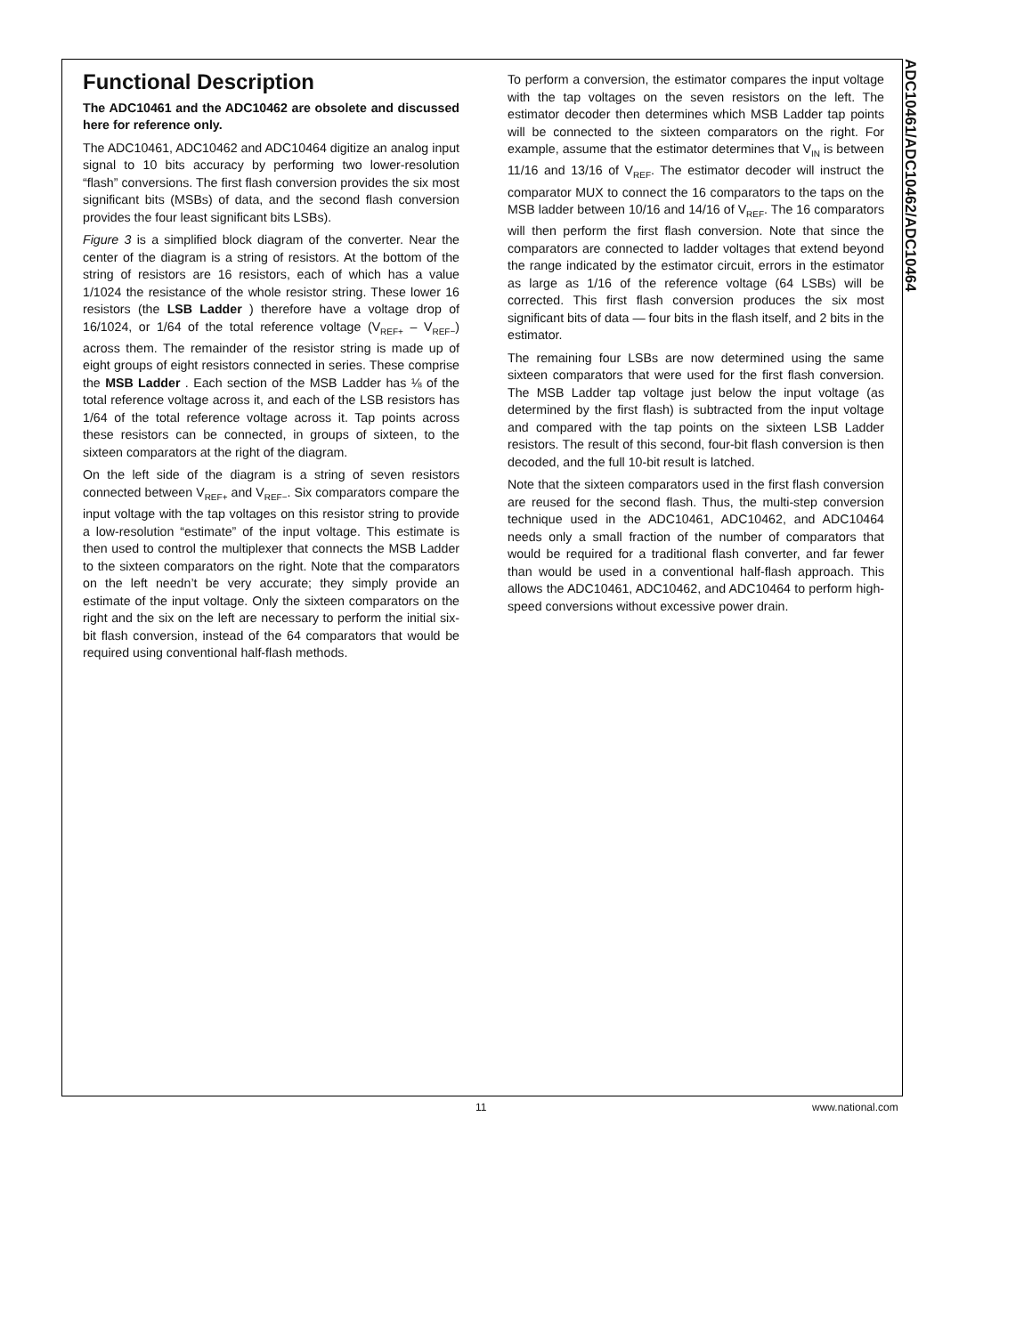ADC10461/ADC10462/ADC10464
Functional Description
The ADC10461 and the ADC10462 are obsolete and discussed here for reference only.
The ADC10461, ADC10462 and ADC10464 digitize an analog input signal to 10 bits accuracy by performing two lower-resolution “flash” conversions. The first flash conversion provides the six most significant bits (MSBs) of data, and the second flash conversion provides the four least significant bits LSBs).
Figure 3 is a simplified block diagram of the converter. Near the center of the diagram is a string of resistors. At the bottom of the string of resistors are 16 resistors, each of which has a value 1/1024 the resistance of the whole resistor string. These lower 16 resistors (the LSB Ladder ) therefore have a voltage drop of 16/1024, or 1/64 of the total reference voltage (V<sub>REF+</sub> – V<sub>REF−</sub>) across them. The remainder of the resistor string is made up of eight groups of eight resistors connected in series. These comprise the MSB Ladder . Each section of the MSB Ladder has ⅛ of the total reference voltage across it, and each of the LSB resistors has 1/64 of the total reference voltage across it. Tap points across these resistors can be connected, in groups of sixteen, to the sixteen comparators at the right of the diagram.
On the left side of the diagram is a string of seven resistors connected between V<sub>REF+</sub> and V<sub>REF−</sub>. Six comparators compare the input voltage with the tap voltages on this resistor string to provide a low-resolution “estimate” of the input voltage. This estimate is then used to control the multiplexer that connects the MSB Ladder to the sixteen comparators on the right. Note that the comparators on the left needn’t be very accurate; they simply provide an estimate of the input voltage. Only the sixteen comparators on the right and the six on the left are necessary to perform the initial six-bit flash conversion, instead of the 64 comparators that would be required using conventional half-flash methods.
To perform a conversion, the estimator compares the input voltage with the tap voltages on the seven resistors on the left. The estimator decoder then determines which MSB Ladder tap points will be connected to the sixteen comparators on the right. For example, assume that the estimator determines that V<sub>IN</sub> is between 11/16 and 13/16 of V<sub>REF</sub>. The estimator decoder will instruct the comparator MUX to connect the 16 comparators to the taps on the MSB ladder between 10/16 and 14/16 of V<sub>REF</sub>. The 16 comparators will then perform the first flash conversion. Note that since the comparators are connected to ladder voltages that extend beyond the range indicated by the estimator circuit, errors in the estimator as large as 1/16 of the reference voltage (64 LSBs) will be corrected. This first flash conversion produces the six most significant bits of data — four bits in the flash itself, and 2 bits in the estimator.
The remaining four LSBs are now determined using the same sixteen comparators that were used for the first flash conversion. The MSB Ladder tap voltage just below the input voltage (as determined by the first flash) is subtracted from the input voltage and compared with the tap points on the sixteen LSB Ladder resistors. The result of this second, four-bit flash conversion is then decoded, and the full 10-bit result is latched.
Note that the sixteen comparators used in the first flash conversion are reused for the second flash. Thus, the multi-step conversion technique used in the ADC10461, ADC10462, and ADC10464 needs only a small fraction of the number of comparators that would be required for a traditional flash converter, and far fewer than would be used in a conventional half-flash approach. This allows the ADC10461, ADC10462, and ADC10464 to perform high-speed conversions without excessive power drain.
11 www.national.com